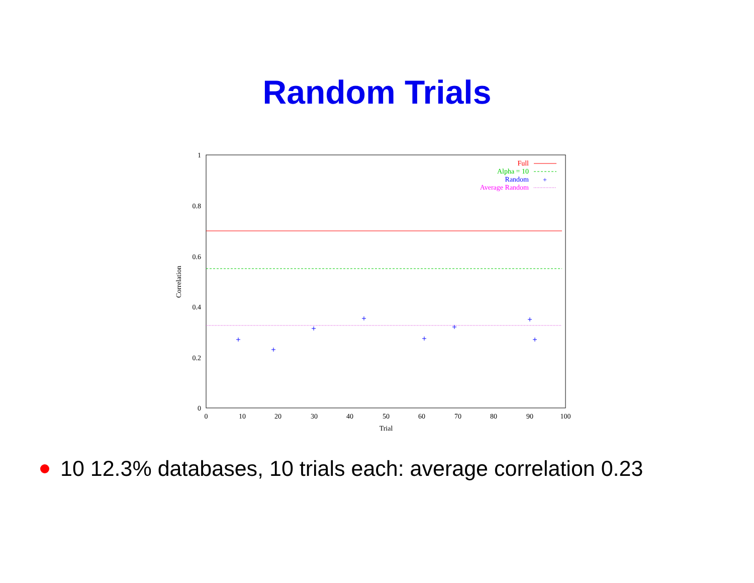Random Trials
1
0.8
0.6
0.4
0.2
0
0
10
20
30
40
50
60
70
80
90
100
Trial
Correlation
Full
Alpha = 10
Random
Average Random
+
10 12.3% databases, 10 trials each: average correlation 0.23